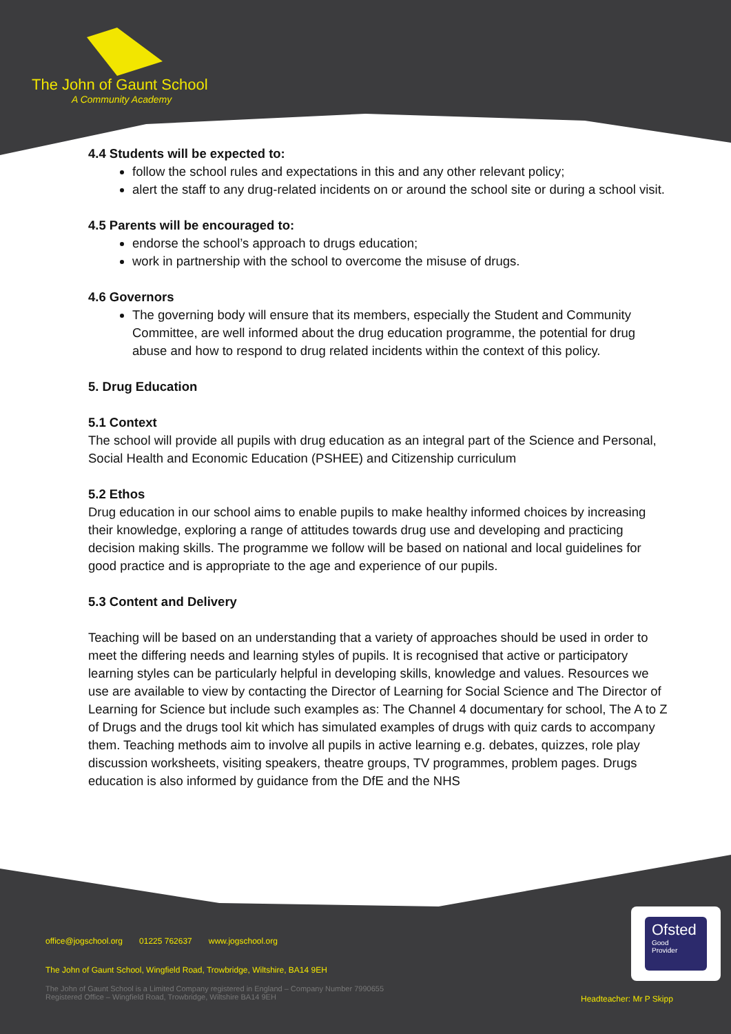The John of Gaunt School
A Community Academy
4.4 Students will be expected to:
follow the school rules and expectations in this and any other relevant policy;
alert the staff to any drug-related incidents on or around the school site or during a school visit.
4.5 Parents will be encouraged to:
endorse the school’s approach to drugs education;
work in partnership with the school to overcome the misuse of drugs.
4.6 Governors
The governing body will ensure that its members, especially the Student and Community Committee, are well informed about the drug education programme, the potential for drug abuse and how to respond to drug related incidents within the context of this policy.
5. Drug Education
5.1 Context
The school will provide all pupils with drug education as an integral part of the Science and Personal, Social Health and Economic Education (PSHEE) and Citizenship curriculum
5.2 Ethos
Drug education in our school aims to enable pupils to make healthy informed choices by increasing their knowledge, exploring a range of attitudes towards drug use and developing and practicing decision making skills. The programme we follow will be based on national and local guidelines for good practice and is appropriate to the age and experience of our pupils.
5.3 Content and Delivery
Teaching will be based on an understanding that a variety of approaches should be used in order to meet the differing needs and learning styles of pupils. It is recognised that active or participatory learning styles can be particularly helpful in developing skills, knowledge and values. Resources we use are available to view by contacting the Director of Learning for Social Science and The Director of Learning for Science but include such examples as: The Channel 4 documentary for school, The A to Z of Drugs and the drugs tool kit which has simulated examples of drugs with quiz cards to accompany them. Teaching methods aim to involve all pupils in active learning e.g. debates, quizzes, role play discussion worksheets, visiting speakers, theatre groups, TV programmes, problem pages. Drugs education is also informed by guidance from the DfE and the NHS
office@jogschool.org 01225 762637 www.jogschool.org
The John of Gaunt School, Wingfield Road, Trowbridge, Wiltshire, BA14 9EH
The John of Gaunt School is a Limited Company registered in England – Company Number 7990655
Registered Office – Wingfield Road, Trowbridge, Wiltshire BA14 9EH
Headteacher: Mr P Skipp
Ofsted
Good
Provider